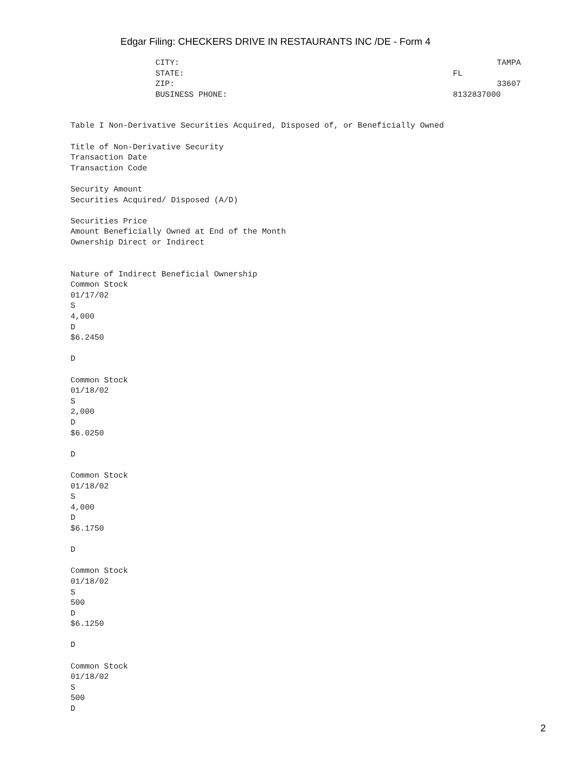Edgar Filing: CHECKERS DRIVE IN RESTAURANTS INC /DE - Form 4
CITY: TAMPA
STATE: FL
ZIP: 33607
BUSINESS PHONE: 8132837000
Table I Non-Derivative Securities Acquired, Disposed of, or Beneficially Owned Title of Non-Derivative Security Transaction Date Transaction Code Security Amount Securities Acquired/ Disposed (A/D) Securities Price Amount Beneficially Owned at End of the Month Ownership Direct or Indirect Nature of Indirect Beneficial Ownership Common Stock 01/17/02 S 4,000 D $6.2450 D Common Stock 01/18/02 S 2,000 D $6.0250 D Common Stock 01/18/02 S 4,000 D $6.1750 D Common Stock 01/18/02 S 500 D $6.1250 D Common Stock 01/18/02 S 500 D
2